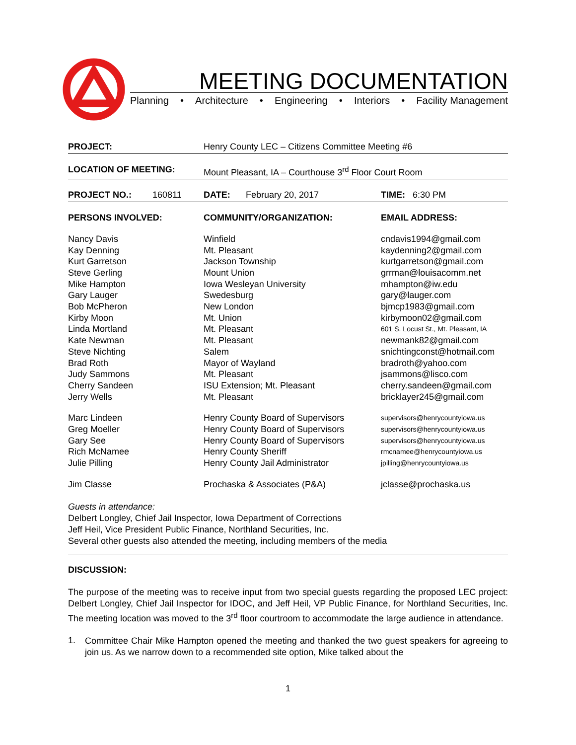MEETING DOCUMENTATION
Planning • Architecture • Engineering • Interiors • Facility Management
| PROJECT: | | Henry County LEC – Citizens Committee Meeting #6 | | |
| LOCATION OF MEETING: | | Mount Pleasant, IA – Courthouse 3<sup>rd</sup> Floor Court Room | | |
| PROJECT NO.: | 160811 | DATE: | February 20, 2017 | TIME: 6:30 PM |
| PERSONS INVOLVED: | | COMMUNITY/ORGANIZATION: | | EMAIL ADDRESS: |
| Nancy Davis | | Winfield | | cndavis1994@gmail.com |
| Kay Denning | | Mt. Pleasant | | kaydenning2@gmail.com |
| Kurt Garretson | | Jackson Township | | kurtgarretson@gmail.com |
| Steve Gerling | | Mount Union | | grrman@louisacomm.net |
| Mike Hampton | | Iowa Wesleyan University | | mhampton@iw.edu |
| Gary Lauger | | Swedesburg | | gary@lauger.com |
| Bob McPheron | | New London | | bjmcp1983@gmail.com |
| Kirby Moon | | Mt. Union | | kirbymoon02@gmail.com |
| Linda Mortland | | Mt. Pleasant | | 601 S. Locust St., Mt. Pleasant, IA |
| Kate Newman | | Mt. Pleasant | | newmank82@gmail.com |
| Steve Nichting | | Salem | | snichtingconst@hotmail.com |
| Brad Roth | | Mayor of Wayland | | bradroth@yahoo.com |
| Judy Sammons | | Mt. Pleasant | | jsammons@lisco.com |
| Cherry Sandeen | | ISU Extension; Mt. Pleasant | | cherry.sandeen@gmail.com |
| Jerry Wells | | Mt. Pleasant | | bricklayer245@gmail.com |
| Marc Lindeen | | Henry County Board of Supervisors | | supervisors@henrycountyiowa.us |
| Greg Moeller | | Henry County Board of Supervisors | | supervisors@henrycountyiowa.us |
| Gary See | | Henry County Board of Supervisors | | supervisors@henrycountyiowa.us |
| Rich McNamee | | Henry County Sheriff | | rmcnamee@henrycountyiowa.us |
| Julie Pilling | | Henry County Jail Administrator | | jpilling@henrycountyiowa.us |
| Jim Classe | | Prochaska & Associates (P&A) | | jclasse@prochaska.us |
Guests in attendance:
Delbert Longley, Chief Jail Inspector, Iowa Department of Corrections
Jeff Heil, Vice President Public Finance, Northland Securities, Inc.
Several other guests also attended the meeting, including members of the media
DISCUSSION:
The purpose of the meeting was to receive input from two special guests regarding the proposed LEC project: Delbert Longley, Chief Jail Inspector for IDOC, and Jeff Heil, VP Public Finance, for Northland Securities, Inc. The meeting location was moved to the 3<sup>rd</sup> floor courtroom to accommodate the large audience in attendance.
1.
Committee Chair Mike Hampton opened the meeting and thanked the two guest speakers for agreeing to join us. As we narrow down to a recommended site option, Mike talked about the
1